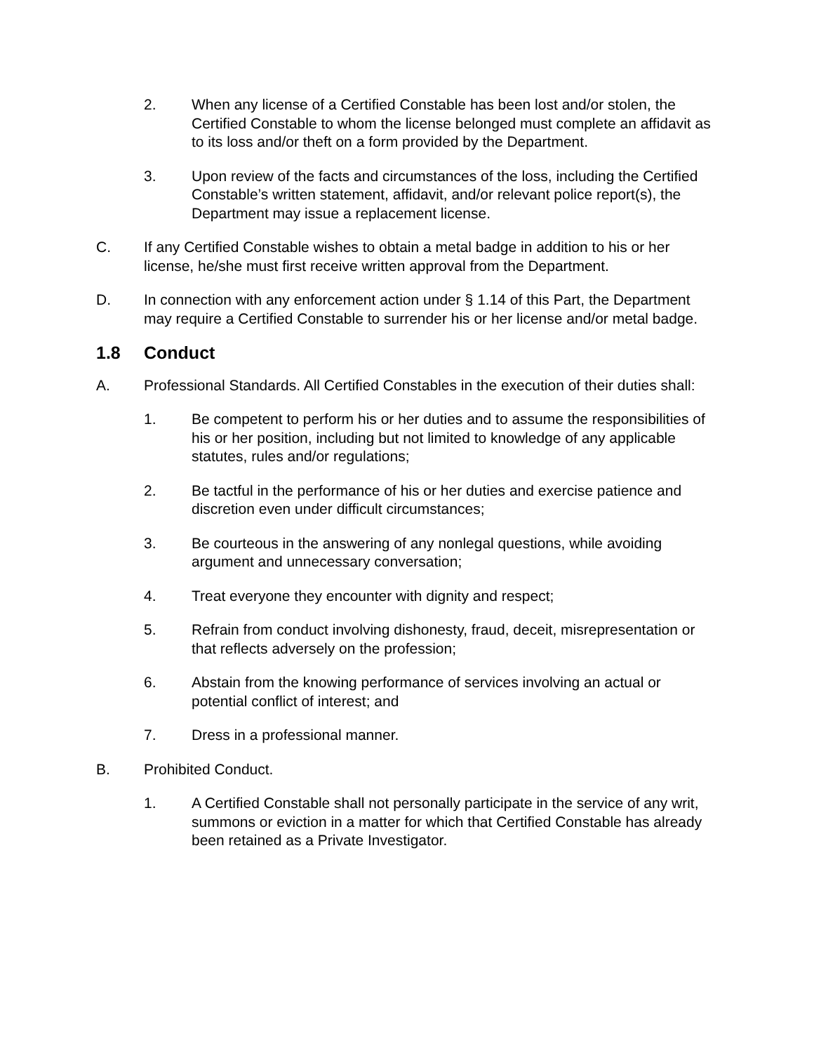2. When any license of a Certified Constable has been lost and/or stolen, the Certified Constable to whom the license belonged must complete an affidavit as to its loss and/or theft on a form provided by the Department.
3. Upon review of the facts and circumstances of the loss, including the Certified Constable’s written statement, affidavit, and/or relevant police report(s), the Department may issue a replacement license.
C. If any Certified Constable wishes to obtain a metal badge in addition to his or her license, he/she must first receive written approval from the Department.
D. In connection with any enforcement action under § 1.14 of this Part, the Department may require a Certified Constable to surrender his or her license and/or metal badge.
1.8 Conduct
A. Professional Standards. All Certified Constables in the execution of their duties shall:
1. Be competent to perform his or her duties and to assume the responsibilities of his or her position, including but not limited to knowledge of any applicable statutes, rules and/or regulations;
2. Be tactful in the performance of his or her duties and exercise patience and discretion even under difficult circumstances;
3. Be courteous in the answering of any nonlegal questions, while avoiding argument and unnecessary conversation;
4. Treat everyone they encounter with dignity and respect;
5. Refrain from conduct involving dishonesty, fraud, deceit, misrepresentation or that reflects adversely on the profession;
6. Abstain from the knowing performance of services involving an actual or potential conflict of interest; and
7. Dress in a professional manner.
B. Prohibited Conduct.
1. A Certified Constable shall not personally participate in the service of any writ, summons or eviction in a matter for which that Certified Constable has already been retained as a Private Investigator.